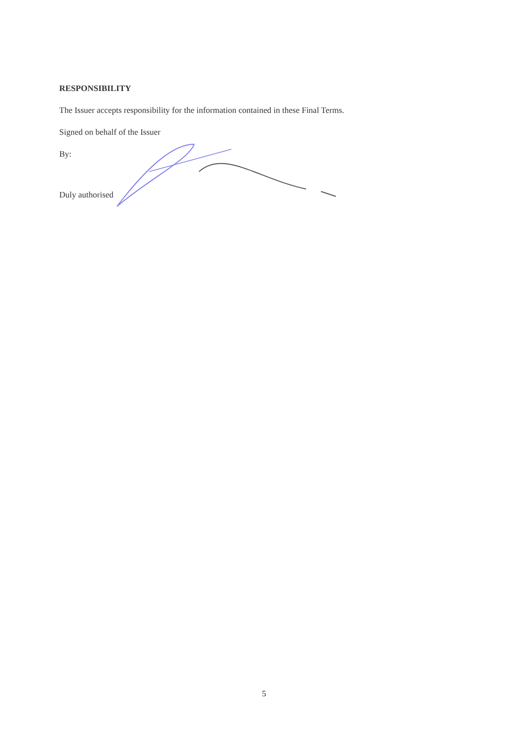RESPONSIBILITY
The Issuer accepts responsibility for the information contained in these Final Terms.
Signed on behalf of the Issuer
By:
Duly authorised
5